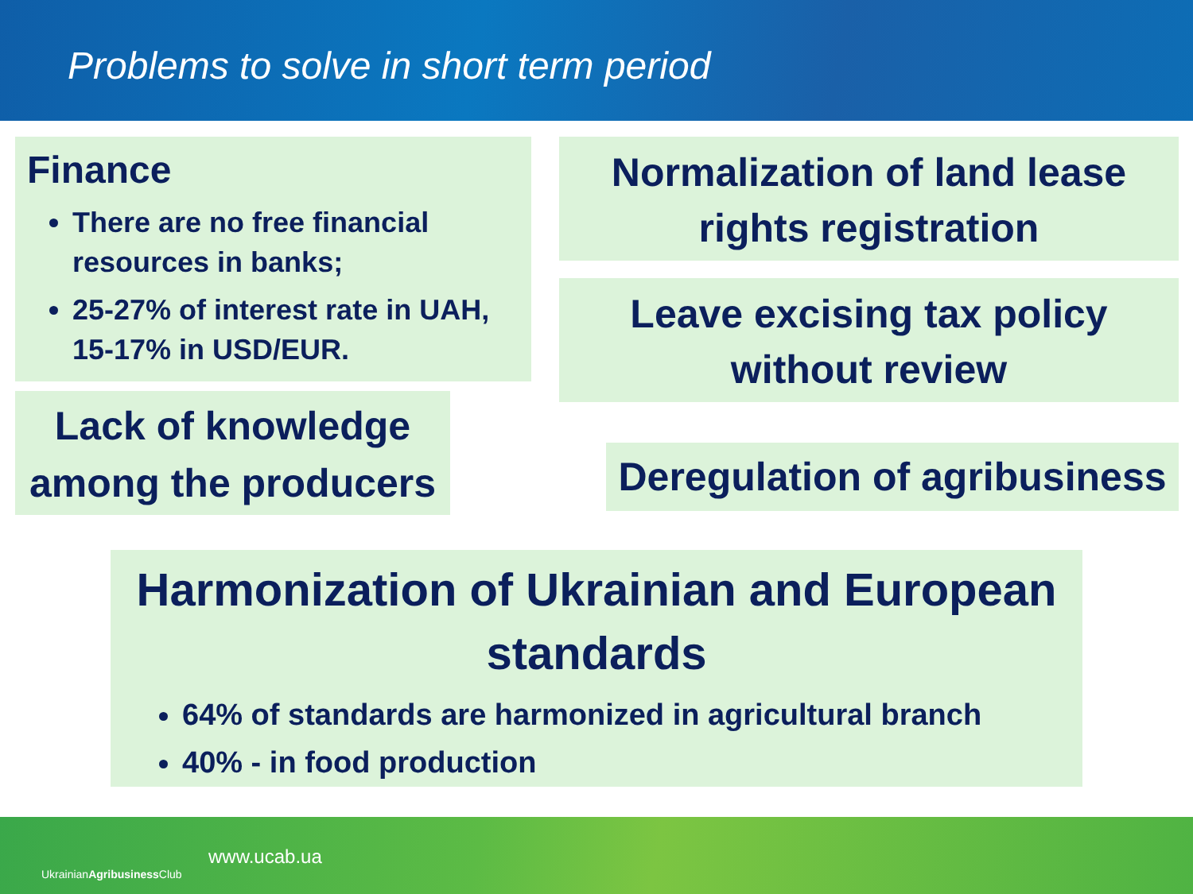Problems to solve in short term period
Finance
There are no free financial resources in banks;
25-27% of interest rate in UAH, 15-17% in USD/EUR.
Normalization of land lease rights registration
Leave excising tax policy without review
Lack of knowledge among the producers
Deregulation of agribusiness
Harmonization of Ukrainian and European standards
64% of standards are harmonized in agricultural branch
40% - in food production
UkrainianAgribusiness Club
www.ucab.ua